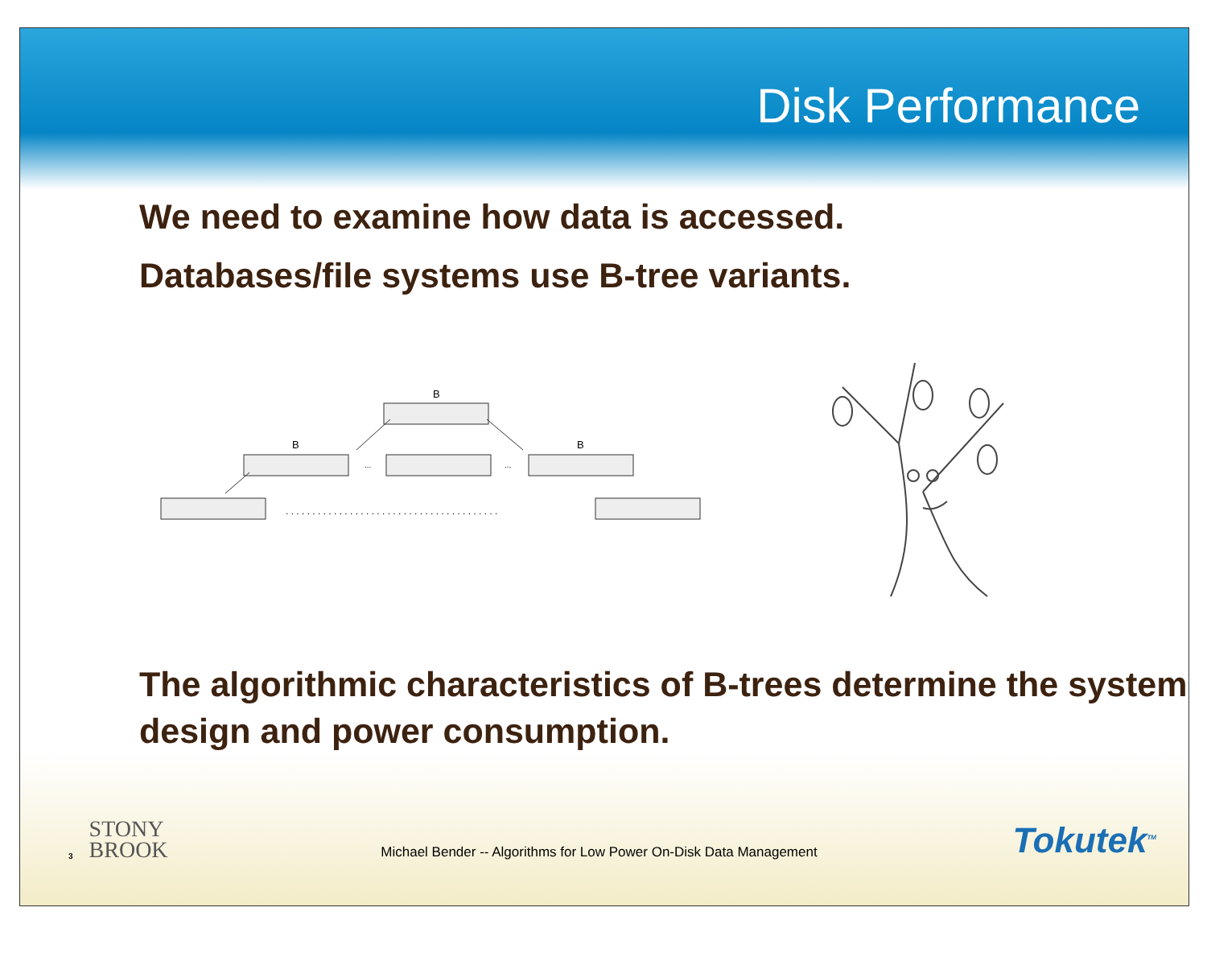Disk Performance
We need to examine how data is accessed.
Databases/file systems use B-tree variants.
B
B
B
. . . . . . . . . . . . . . . . . . . . . . . . . . . . . . . . . . . . . . . .
...
...
The algorithmic characteristics of B-trees determine the system design and power consumption.
3
STONY BROOK
Michael Bender -- Algorithms for Low Power On-Disk Data Management
Tokutek<sup>TM</sup>